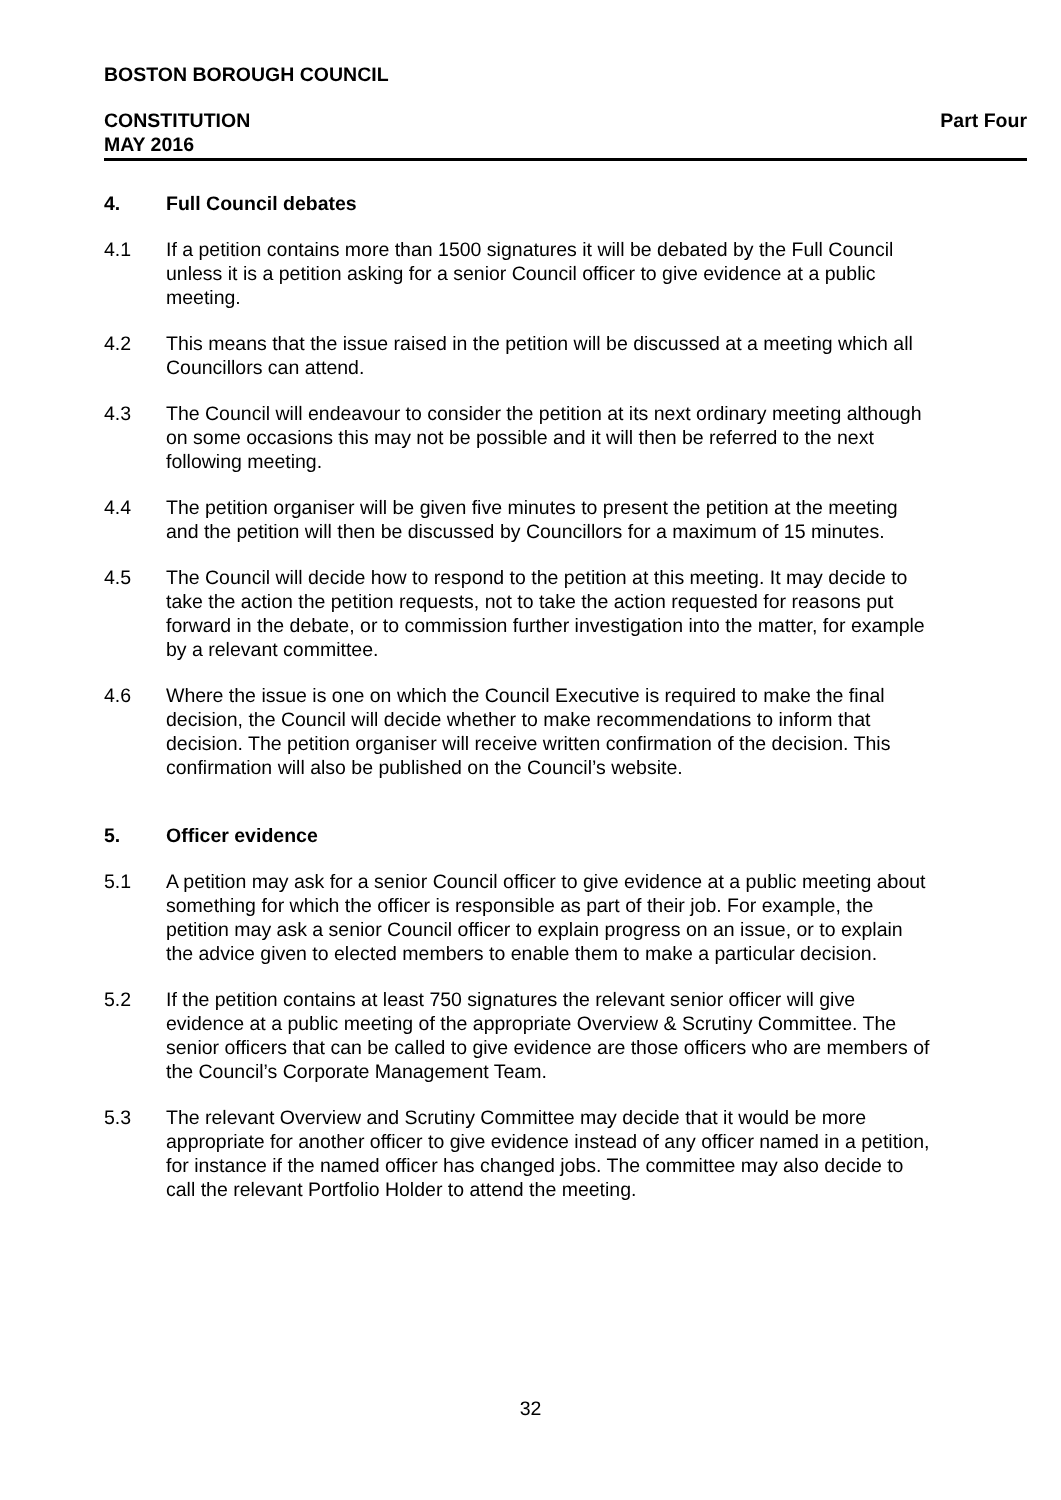BOSTON BOROUGH COUNCIL
CONSTITUTION Part Four
MAY 2016
4. Full Council debates
4.1 If a petition contains more than 1500 signatures it will be debated by the Full Council unless it is a petition asking for a senior Council officer to give evidence at a public meeting.
4.2 This means that the issue raised in the petition will be discussed at a meeting which all Councillors can attend.
4.3 The Council will endeavour to consider the petition at its next ordinary meeting although on some occasions this may not be possible and it will then be referred to the next following meeting.
4.4 The petition organiser will be given five minutes to present the petition at the meeting and the petition will then be discussed by Councillors for a maximum of 15 minutes.
4.5 The Council will decide how to respond to the petition at this meeting. It may decide to take the action the petition requests, not to take the action requested for reasons put forward in the debate, or to commission further investigation into the matter, for example by a relevant committee.
4.6 Where the issue is one on which the Council Executive is required to make the final decision, the Council will decide whether to make recommendations to inform that decision. The petition organiser will receive written confirmation of the decision. This confirmation will also be published on the Council’s website.
5. Officer evidence
5.1 A petition may ask for a senior Council officer to give evidence at a public meeting about something for which the officer is responsible as part of their job. For example, the petition may ask a senior Council officer to explain progress on an issue, or to explain the advice given to elected members to enable them to make a particular decision.
5.2 If the petition contains at least 750 signatures the relevant senior officer will give evidence at a public meeting of the appropriate Overview & Scrutiny Committee. The senior officers that can be called to give evidence are those officers who are members of the Council’s Corporate Management Team.
5.3 The relevant Overview and Scrutiny Committee may decide that it would be more appropriate for another officer to give evidence instead of any officer named in a petition, for instance if the named officer has changed jobs. The committee may also decide to call the relevant Portfolio Holder to attend the meeting.
32